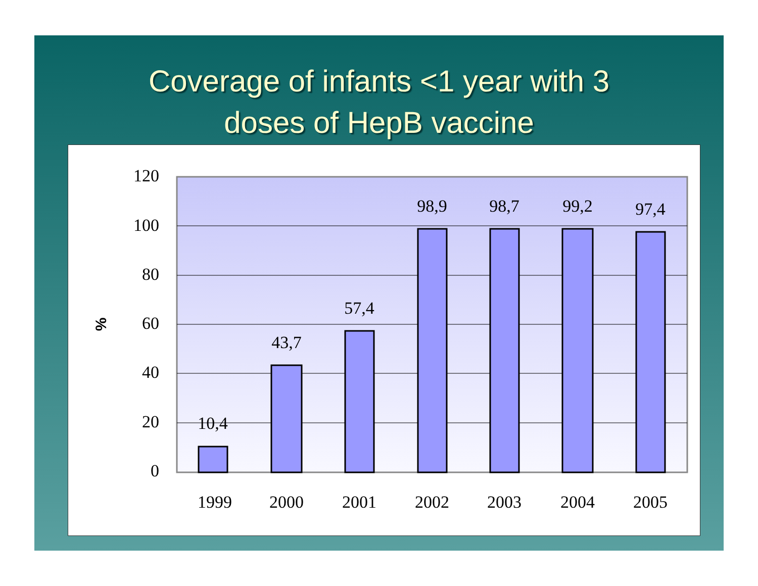Coverage of infants <1 year with 3
doses of HepB vaccine
120
100
80
60
40
20
0
%
10,4
43,7
57,4
98,9
98,7
99,2
97,4
1999
2000
2001
2002
2003
2004
2005